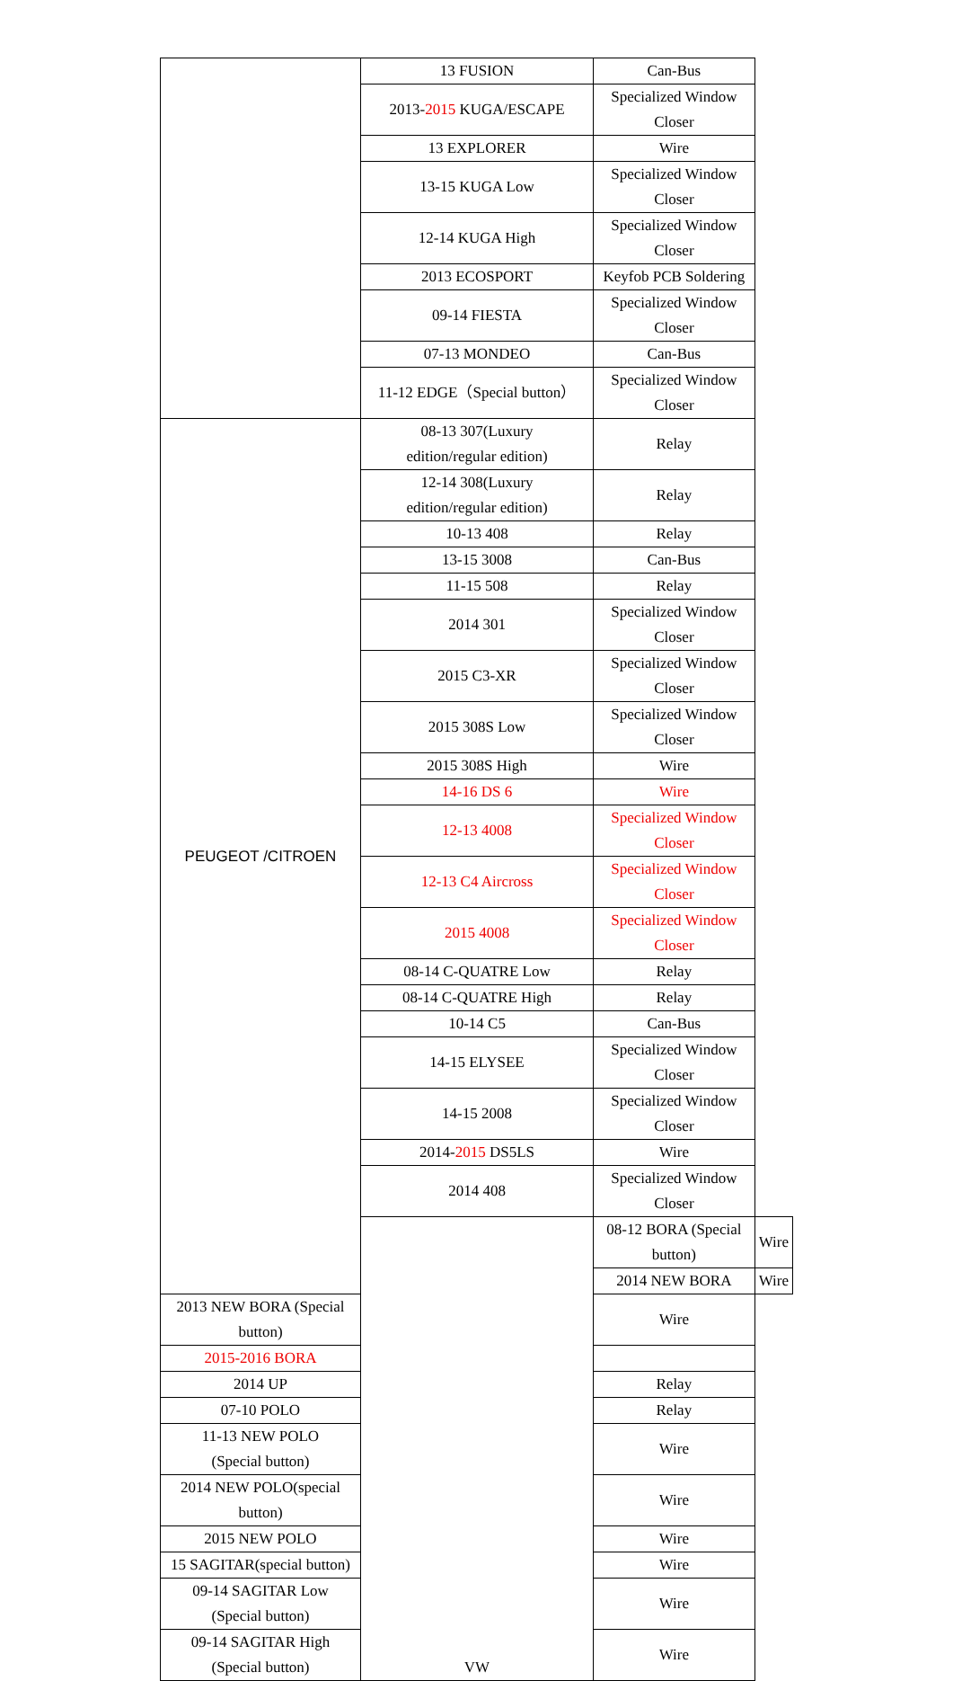| | 13 FUSION | Can-Bus | |
| | 2013- 2015 KUGA/ESCAPE | Specialized Window Closer | |
| | 13 EXPLORER | Wire | |
| | 13-15 KUGA Low | Specialized Window Closer | |
| | 12-14 KUGA High | Specialized Window Closer | |
| | 2013 ECOSPORT | Keyfob PCB Soldering | |
| | 09-14 FIESTA | Specialized Window Closer | |
| | 07-13 MONDEO | Can-Bus | |
| | 11-12 EDGE（Special button） | Specialized Window Closer | |
| PEUGEOT /CITROEN | 08-13 307(Luxury edition/regular edition) | Relay | |
| | 12-14 308(Luxury edition/regular edition) | Relay | |
| | 10-13 408 | Relay | |
| | 13-15 3008 | Can-Bus | |
| | 11-15 508 | Relay | |
| | 2014 301 | Specialized Window Closer | |
| | 2015 C3-XR | Specialized Window Closer | |
| | 2015 308S Low | Specialized Window Closer | |
| | 2015 308S High | Wire | |
| | 14-16 DS 6 | Wire | |
| | 12-13 4008 | Specialized Window Closer | |
| | 12-13 C4 Aircross | Specialized Window Closer | |
| | 2015 4008 | Specialized Window Closer | |
| | 08-14 C-QUATRE Low | Relay | |
| | 08-14 C-QUATRE High | Relay | |
| | 10-14 C5 | Can-Bus | |
| | 14-15 ELYSEE | Specialized Window Closer | |
| | 14-15 2008 | Specialized Window Closer | |
| | 2014- 2015 DS5LS | Wire | |
| | 2014 408 | Specialized Window Closer | |
| | VW | 08-12 BORA (Special button) | Wire |
| | | 2014 NEW BORA | Wire |
| 2013 NEW BORA (Special button) | | Wire | |
| 2015-2016 BORA | | | |
| 2014 UP | | Relay | |
| 07-10 POLO | | Relay | |
| 11-13 NEW POLO (Special button) | | Wire | |
| 2014 NEW POLO(special button) | | Wire | |
| 2015 NEW POLO | | Wire | |
| 15 SAGITAR(special button) | | Wire | |
| 09-14 SAGITAR Low (Special button) | | Wire | |
| 09-14 SAGITAR High (Special button) | | Wire | |